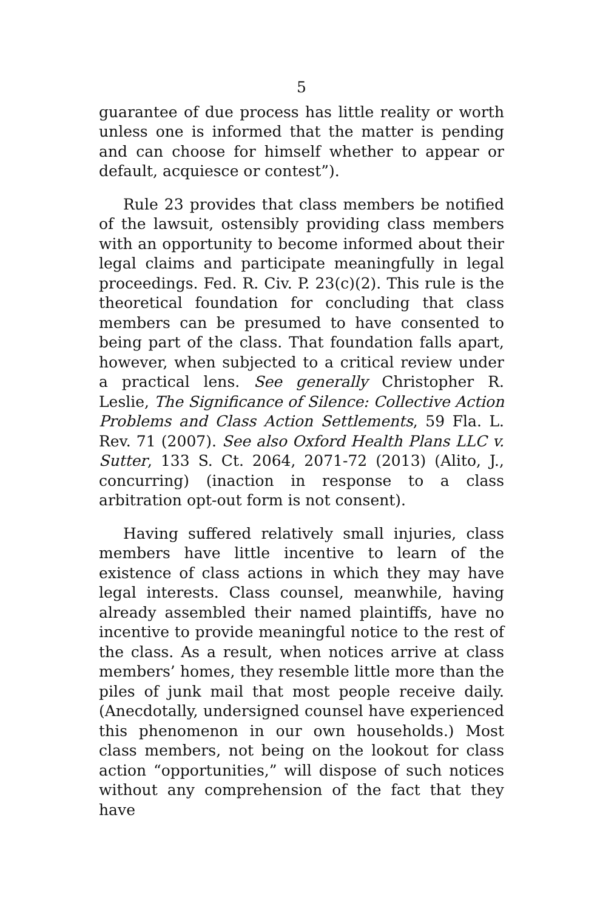5
guarantee of due process has little reality or worth unless one is informed that the matter is pending and can choose for himself whether to appear or default, acquiesce or contest”).
Rule 23 provides that class members be notified of the lawsuit, ostensibly providing class members with an opportunity to become informed about their legal claims and participate meaningfully in legal proceedings. Fed. R. Civ. P. 23(c)(2). This rule is the theoretical foundation for concluding that class members can be presumed to have consented to being part of the class. That foundation falls apart, however, when subjected to a critical review under a practical lens. See generally Christopher R. Leslie, The Significance of Silence: Collective Action Problems and Class Action Settlements, 59 Fla. L. Rev. 71 (2007). See also Oxford Health Plans LLC v. Sutter, 133 S. Ct. 2064, 2071-72 (2013) (Alito, J., concurring) (inaction in response to a class arbitration opt-out form is not consent).
Having suffered relatively small injuries, class members have little incentive to learn of the existence of class actions in which they may have legal interests. Class counsel, meanwhile, having already assembled their named plaintiffs, have no incentive to provide meaningful notice to the rest of the class. As a result, when notices arrive at class members’ homes, they resemble little more than the piles of junk mail that most people receive daily. (Anecdotally, undersigned counsel have experienced this phenomenon in our own households.) Most class members, not being on the lookout for class action “opportunities,” will dispose of such notices without any comprehension of the fact that they have